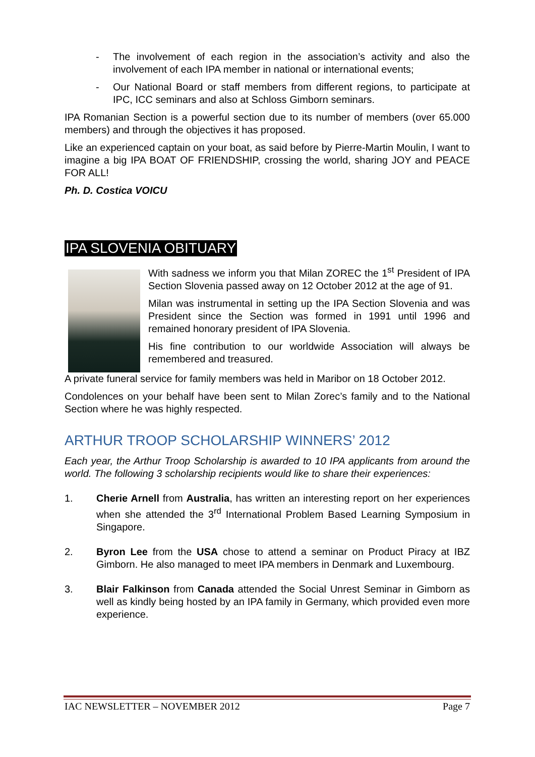- The involvement of each region in the association’s activity and also the involvement of each IPA member in national or international events;
- Our National Board or staff members from different regions, to participate at IPC, ICC seminars and also at Schloss Gimborn seminars.
IPA Romanian Section is a powerful section due to its number of members (over 65.000 members) and through the objectives it has proposed.
Like an experienced captain on your boat, as said before by Pierre-Martin Moulin, I want to imagine a big IPA BOAT OF FRIENDSHIP, crossing the world, sharing JOY and PEACE FOR ALL!
Ph. D. Costica VOICU
IPA SLOVENIA OBITUARY
With sadness we inform you that Milan ZOREC the 1<sup>st</sup> President of IPA Section Slovenia passed away on 12 October 2012 at the age of 91.
Milan was instrumental in setting up the IPA Section Slovenia and was President since the Section was formed in 1991 until 1996 and remained honorary president of IPA Slovenia.
His fine contribution to our worldwide Association will always be remembered and treasured.
A private funeral service for family members was held in Maribor on 18 October 2012.
Condolences on your behalf have been sent to Milan Zorec’s family and to the National Section where he was highly respected.
ARTHUR TROOP SCHOLARSHIP WINNERS’ 2012
Each year, the Arthur Troop Scholarship is awarded to 10 IPA applicants from around the world. The following 3 scholarship recipients would like to share their experiences:
1. Cherie Arnell from Australia, has written an interesting report on her experiences when she attended the 3<sup>rd</sup> International Problem Based Learning Symposium in Singapore.
2. Byron Lee from the USA chose to attend a seminar on Product Piracy at IBZ Gimborn. He also managed to meet IPA members in Denmark and Luxembourg.
3. Blair Falkinson from Canada attended the Social Unrest Seminar in Gimborn as well as kindly being hosted by an IPA family in Germany, which provided even more experience.
IAC NEWSLETTER – NOVEMBER 2012 Page 7